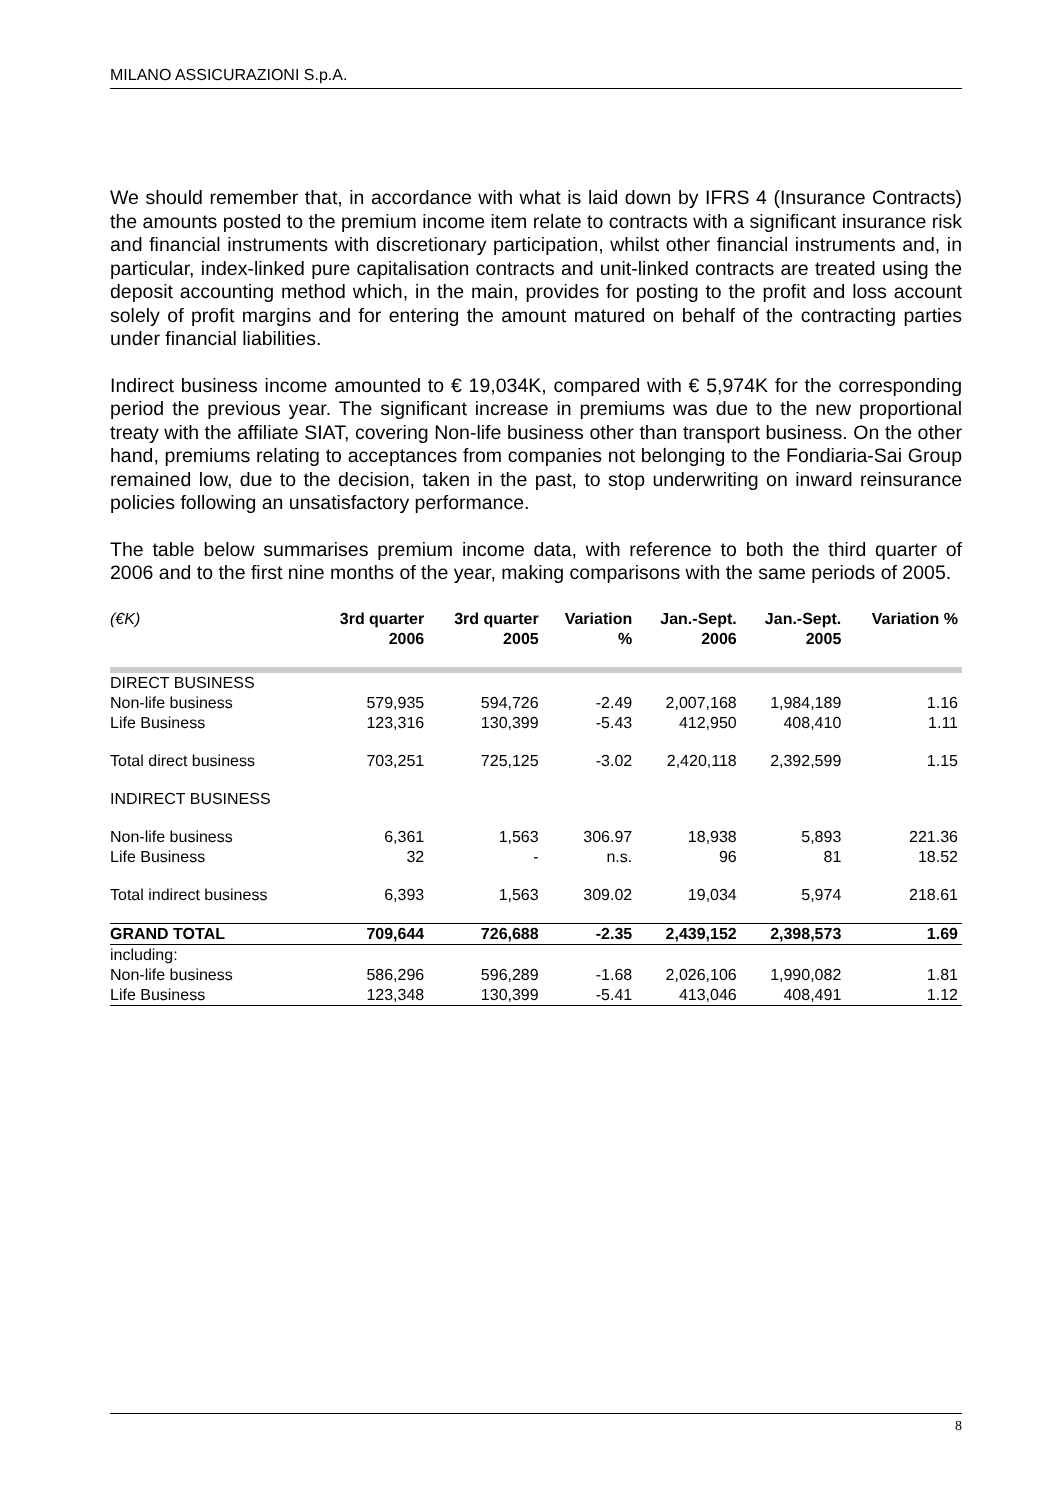MILANO ASSICURAZIONI S.p.A.
We should remember that, in accordance with what is laid down by IFRS 4 (Insurance Contracts) the amounts posted to the premium income item relate to contracts with a significant insurance risk and financial instruments with discretionary participation, whilst other financial instruments and, in particular, index-linked pure capitalisation contracts and unit-linked contracts are treated using the deposit accounting method which, in the main, provides for posting to the profit and loss account solely of profit margins and for entering the amount matured on behalf of the contracting parties under financial liabilities.
Indirect business income amounted to € 19,034K, compared with € 5,974K for the corresponding period the previous year. The significant increase in premiums was due to the new proportional treaty with the affiliate SIAT, covering Non-life business other than transport business. On the other hand, premiums relating to acceptances from companies not belonging to the Fondiaria-Sai Group remained low, due to the decision, taken in the past, to stop underwriting on inward reinsurance policies following an unsatisfactory performance.
The table below summarises premium income data, with reference to both the third quarter of 2006 and to the first nine months of the year, making comparisons with the same periods of 2005.
| (€K) | 3rd quarter 2006 | 3rd quarter 2005 | Variation % | Jan.-Sept. 2006 | Jan.-Sept. 2005 | Variation % |
| --- | --- | --- | --- | --- | --- | --- |
| DIRECT BUSINESS | | | | | | |
| Non-life business | 579,935 | 594,726 | -2.49 | 2,007,168 | 1,984,189 | 1.16 |
| Life Business | 123,316 | 130,399 | -5.43 | 412,950 | 408,410 | 1.11 |
| Total direct business | 703,251 | 725,125 | -3.02 | 2,420,118 | 2,392,599 | 1.15 |
| INDIRECT BUSINESS | | | | | | |
| Non-life business | 6,361 | 1,563 | 306.97 | 18,938 | 5,893 | 221.36 |
| Life Business | 32 | - | n.s. | 96 | 81 | 18.52 |
| Total indirect business | 6,393 | 1,563 | 309.02 | 19,034 | 5,974 | 218.61 |
| GRAND TOTAL | 709,644 | 726,688 | -2.35 | 2,439,152 | 2,398,573 | 1.69 |
| including: | | | | | | |
| Non-life business | 586,296 | 596,289 | -1.68 | 2,026,106 | 1,990,082 | 1.81 |
| Life Business | 123,348 | 130,399 | -5.41 | 413,046 | 408,491 | 1.12 |
8